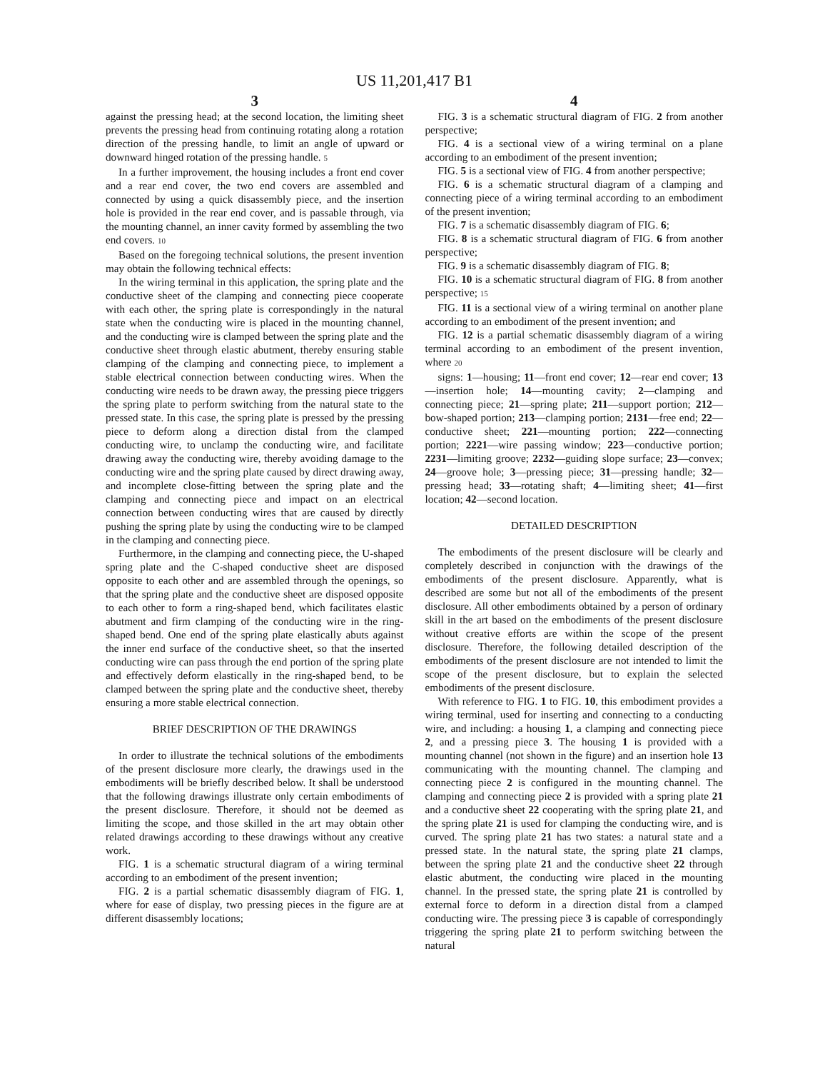US 11,201,417 B1
3
against the pressing head; at the second location, the limiting sheet prevents the pressing head from continuing rotating along a rotation direction of the pressing handle, to limit an angle of upward or downward hinged rotation of the pressing handle. 5
In a further improvement, the housing includes a front end cover and a rear end cover, the two end covers are assembled and connected by using a quick disassembly piece, and the insertion hole is provided in the rear end cover, and is passable through, via the mounting channel, an inner cavity formed by assembling the two end covers. 10
Based on the foregoing technical solutions, the present invention may obtain the following technical effects:
In the wiring terminal in this application, the spring plate and the conductive sheet of the clamping and connecting piece cooperate with each other, the spring plate is correspondingly in the natural state when the conducting wire is placed in the mounting channel, and the conducting wire is clamped between the spring plate and the conductive sheet through elastic abutment, thereby ensuring stable clamping of the clamping and connecting piece, to implement a stable electrical connection between conducting wires. When the conducting wire needs to be drawn away, the pressing piece triggers the spring plate to perform switching from the natural state to the pressed state. In this case, the spring plate is pressed by the pressing piece to deform along a direction distal from the clamped conducting wire, to unclamp the conducting wire, and facilitate drawing away the conducting wire, thereby avoiding damage to the conducting wire and the spring plate caused by direct drawing away, and incomplete close-fitting between the spring plate and the clamping and connecting piece and impact on an electrical connection between conducting wires that are caused by directly pushing the spring plate by using the conducting wire to be clamped in the clamping and connecting piece.
Furthermore, in the clamping and connecting piece, the U-shaped spring plate and the C-shaped conductive sheet are disposed opposite to each other and are assembled through the openings, so that the spring plate and the conductive sheet are disposed opposite to each other to form a ring-shaped bend, which facilitates elastic abutment and firm clamping of the conducting wire in the ring-shaped bend. One end of the spring plate elastically abuts against the inner end surface of the conductive sheet, so that the inserted conducting wire can pass through the end portion of the spring plate and effectively deform elastically in the ring-shaped bend, to be clamped between the spring plate and the conductive sheet, thereby ensuring a more stable electrical connection.
BRIEF DESCRIPTION OF THE DRAWINGS
In order to illustrate the technical solutions of the embodiments of the present disclosure more clearly, the drawings used in the embodiments will be briefly described below. It shall be understood that the following drawings illustrate only certain embodiments of the present disclosure. Therefore, it should not be deemed as limiting the scope, and those skilled in the art may obtain other related drawings according to these drawings without any creative work.
FIG. 1 is a schematic structural diagram of a wiring terminal according to an embodiment of the present invention;
FIG. 2 is a partial schematic disassembly diagram of FIG. 1, where for ease of display, two pressing pieces in the figure are at different disassembly locations;
4
FIG. 3 is a schematic structural diagram of FIG. 2 from another perspective;
FIG. 4 is a sectional view of a wiring terminal on a plane according to an embodiment of the present invention;
FIG. 5 is a sectional view of FIG. 4 from another perspective;
FIG. 6 is a schematic structural diagram of a clamping and connecting piece of a wiring terminal according to an embodiment of the present invention;
FIG. 7 is a schematic disassembly diagram of FIG. 6;
FIG. 8 is a schematic structural diagram of FIG. 6 from another perspective;
FIG. 9 is a schematic disassembly diagram of FIG. 8;
FIG. 10 is a schematic structural diagram of FIG. 8 from another perspective; 15
FIG. 11 is a sectional view of a wiring terminal on another plane according to an embodiment of the present invention; and
FIG. 12 is a partial schematic disassembly diagram of a wiring terminal according to an embodiment of the present invention, where 20
signs: 1—housing; 11—front end cover; 12—rear end cover; 13—insertion hole; 14—mounting cavity; 2—clamping and connecting piece; 21—spring plate; 211—support portion; 212—bow-shaped portion; 213—clamping portion; 2131—free end; 22—conductive sheet; 221—mounting portion; 222—connecting portion; 2221—wire passing window; 223—conductive portion; 2231—limiting groove; 2232—guiding slope surface; 23—convex; 24—groove hole; 3—pressing piece; 31—pressing handle; 32—pressing head; 33—rotating shaft; 4—limiting sheet; 41—first location; 42—second location.
DETAILED DESCRIPTION
The embodiments of the present disclosure will be clearly and completely described in conjunction with the drawings of the embodiments of the present disclosure. Apparently, what is described are some but not all of the embodiments of the present disclosure. All other embodiments obtained by a person of ordinary skill in the art based on the embodiments of the present disclosure without creative efforts are within the scope of the present disclosure. Therefore, the following detailed description of the embodiments of the present disclosure are not intended to limit the scope of the present disclosure, but to explain the selected embodiments of the present disclosure.
With reference to FIG. 1 to FIG. 10, this embodiment provides a wiring terminal, used for inserting and connecting to a conducting wire, and including: a housing 1, a clamping and connecting piece 2, and a pressing piece 3. The housing 1 is provided with a mounting channel (not shown in the figure) and an insertion hole 13 communicating with the mounting channel. The clamping and connecting piece 2 is configured in the mounting channel. The clamping and connecting piece 2 is provided with a spring plate 21 and a conductive sheet 22 cooperating with the spring plate 21, and the spring plate 21 is used for clamping the conducting wire, and is curved. The spring plate 21 has two states: a natural state and a pressed state. In the natural state, the spring plate 21 clamps, between the spring plate 21 and the conductive sheet 22 through elastic abutment, the conducting wire placed in the mounting channel. In the pressed state, the spring plate 21 is controlled by external force to deform in a direction distal from a clamped conducting wire. The pressing piece 3 is capable of correspondingly triggering the spring plate 21 to perform switching between the natural